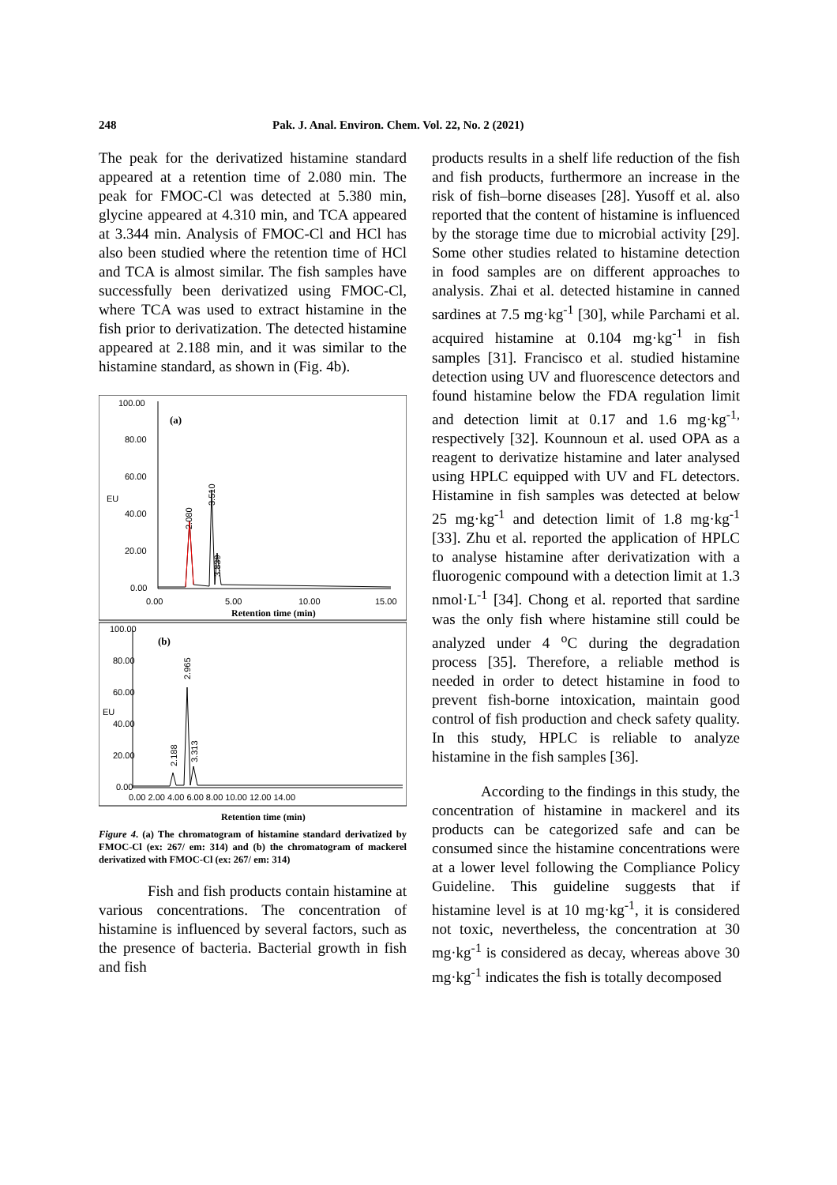248 Pak. J. Anal. Environ. Chem. Vol. 22, No. 2 (2021)
The peak for the derivatized histamine standard appeared at a retention time of 2.080 min. The peak for FMOC-Cl was detected at 5.380 min, glycine appeared at 4.310 min, and TCA appeared at 3.344 min. Analysis of FMOC-Cl and HCl has also been studied where the retention time of HCl and TCA is almost similar. The fish samples have successfully been derivatized using FMOC-Cl, where TCA was used to extract histamine in the fish prior to derivatization. The detected histamine appeared at 2.188 min, and it was similar to the histamine standard, as shown in (Fig. 4b).
100.00
80.00
60.00
40.00
20.00
0.00
EU
(a)
0.00
5.00
10.00
15.00
Retention time (min)
2.080
3.510
3.839
100.00
80.00
60.00
40.00
20.00
0.00
EU
(b)
2.188
2.965
3.313
0.00 2.00 4.00 6.00 8.00 10.00 12.00 14.00
Retention time (min)
Figure 4. (a) The chromatogram of histamine standard derivatized by FMOC-Cl (ex: 267/ em: 314) and (b) the chromatogram of mackerel derivatized with FMOC-Cl (ex: 267/ em: 314)
Fish and fish products contain histamine at various concentrations. The concentration of histamine is influenced by several factors, such as the presence of bacteria. Bacterial growth in fish and fish
products results in a shelf life reduction of the fish and fish products, furthermore an increase in the risk of fish–borne diseases [28]. Yusoff et al. also reported that the content of histamine is influenced by the storage time due to microbial activity [29]. Some other studies related to histamine detection in food samples are on different approaches to analysis. Zhai et al. detected histamine in canned sardines at 7.5 mg·kg<sup>-1</sup> [30], while Parchami et al. acquired histamine at 0.104 mg·kg<sup>-1</sup> in fish samples [31]. Francisco et al. studied histamine detection using UV and fluorescence detectors and found histamine below the FDA regulation limit and detection limit at 0.17 and 1.6 mg·kg<sup>-1,</sup> respectively [32]. Kounnoun et al. used OPA as a reagent to derivatize histamine and later analysed using HPLC equipped with UV and FL detectors. Histamine in fish samples was detected at below 25 mg·kg<sup>-1</sup> and detection limit of 1.8 mg·kg<sup>-1</sup> [33]. Zhu et al. reported the application of HPLC to analyse histamine after derivatization with a fluorogenic compound with a detection limit at 1.3 nmol·L<sup>-1</sup> [34]. Chong et al. reported that sardine was the only fish where histamine still could be analyzed under 4 <sup>o</sup>C during the degradation process [35]. Therefore, a reliable method is needed in order to detect histamine in food to prevent fish-borne intoxication, maintain good control of fish production and check safety quality. In this study, HPLC is reliable to analyze histamine in the fish samples [36].
According to the findings in this study, the concentration of histamine in mackerel and its products can be categorized safe and can be consumed since the histamine concentrations were at a lower level following the Compliance Policy Guideline. This guideline suggests that if histamine level is at 10 mg·kg<sup>-1</sup>, it is considered not toxic, nevertheless, the concentration at 30 mg·kg<sup>-1</sup> is considered as decay, whereas above 30 mg·kg<sup>-1</sup> indicates the fish is totally decomposed